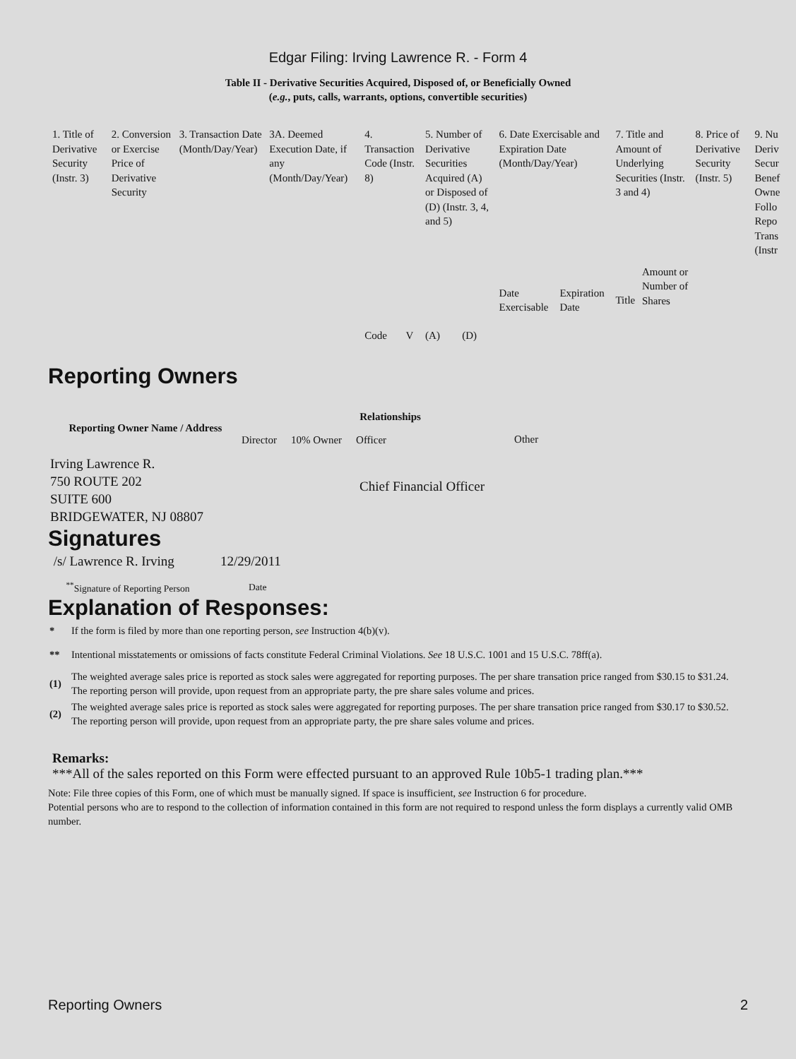Edgar Filing: Irving Lawrence R. - Form 4
Table II - Derivative Securities Acquired, Disposed of, or Beneficially Owned
(e.g., puts, calls, warrants, options, convertible securities)
| 1. Title of Derivative Security (Instr. 3) | 2. Conversion or Exercise Price of Derivative Security | 3. Transaction Date (Month/Day/Year) | 3A. Deemed Execution Date, if any (Month/Day/Year) | 4. Transaction Code (Instr. 8) | | 5. Number of Derivative Securities Acquired (A) or Disposed of (D) (Instr. 3, 4, and 5) | | 6. Date Exercisable and Expiration Date (Month/Day/Year) | | 7. Title and Amount of Underlying Securities (Instr. 3 and 4) | | 8. Price of Derivative Security (Instr. 5) | 9. Nu Deriv Secur Benef Owne Follo Repo Trans (Instr |
| | | | | Code | V | (A) | (D) | Date Exercisable | Expiration Date | Title | Amount or Number of Shares | | |
Reporting Owners
| Reporting Owner Name / Address | Relationships | | | |
| --- | --- | --- | --- | --- |
| | Director | 10% Owner | Officer | Other |
| Irving Lawrence R. 750 ROUTE 202 SUITE 600 BRIDGEWATER, NJ 08807 | | | Chief Financial Officer | |
Signatures
| /s/ Lawrence R. Irving | 12/29/2011 |
| <sup>**</sup> Signature of Reporting Person | Date |
Explanation of Responses:
| * | If the form is filed by more than one reporting person, see Instruction 4(b)(v). |
| ** | Intentional misstatements or omissions of facts constitute Federal Criminal Violations. See 18 U.S.C. 1001 and 15 U.S.C. 78ff(a). |
| (1) | The weighted average sales price is reported as stock sales were aggregated for reporting purposes. The per share transation price ranged from $30.15 to $31.24. The reporting person will provide, upon request from an appropriate party, the pre share sales volume and prices. |
| (2) | The weighted average sales price is reported as stock sales were aggregated for reporting purposes. The per share transation price ranged from $30.17 to $30.52. The reporting person will provide, upon request from an appropriate party, the pre share sales volume and prices. |
Remarks:
***All of the sales reported on this Form were effected pursuant to an approved Rule 10b5-1 trading plan.***
Note: File three copies of this Form, one of which must be manually signed. If space is insufficient, see Instruction 6 for procedure.
Potential persons who are to respond to the collection of information contained in this form are not required to respond unless the form displays a currently valid OMB number.
Reporting Owners 2